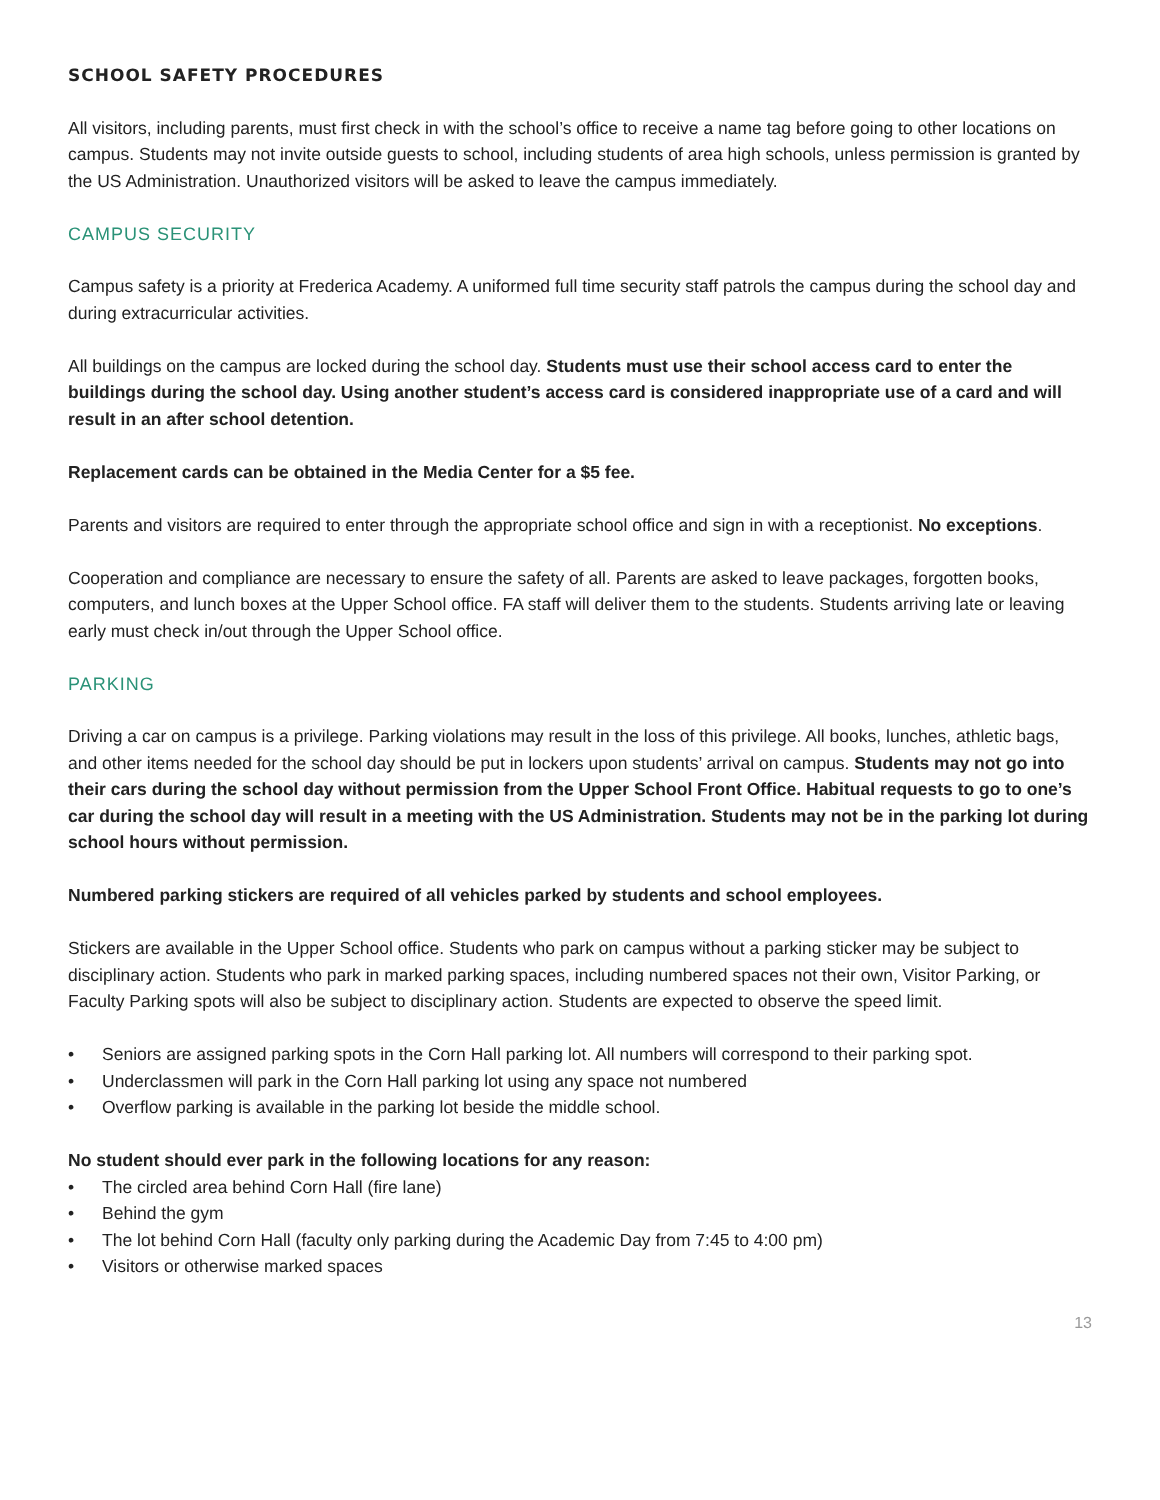SCHOOL SAFETY PROCEDURES
All visitors, including parents, must first check in with the school’s office to receive a name tag before going to other locations on campus. Students may not invite outside guests to school, including students of area high schools, unless permission is granted by the US Administration. Unauthorized visitors will be asked to leave the campus immediately.
CAMPUS SECURITY
Campus safety is a priority at Frederica Academy. A uniformed full time security staff patrols the campus during the school day and during extracurricular activities.
All buildings on the campus are locked during the school day. Students must use their school access card to enter the buildings during the school day. Using another student’s access card is considered inappropriate use of a card and will result in an after school detention.
Replacement cards can be obtained in the Media Center for a $5 fee.
Parents and visitors are required to enter through the appropriate school office and sign in with a receptionist. No exceptions.
Cooperation and compliance are necessary to ensure the safety of all. Parents are asked to leave packages, forgotten books, computers, and lunch boxes at the Upper School office. FA staff will deliver them to the students. Students arriving late or leaving early must check in/out through the Upper School office.
PARKING
Driving a car on campus is a privilege. Parking violations may result in the loss of this privilege. All books, lunches, athletic bags, and other items needed for the school day should be put in lockers upon students’ arrival on campus. Students may not go into their cars during the school day without permission from the Upper School Front Office. Habitual requests to go to one’s car during the school day will result in a meeting with the US Administration. Students may not be in the parking lot during school hours without permission.
Numbered parking stickers are required of all vehicles parked by students and school employees.
Stickers are available in the Upper School office. Students who park on campus without a parking sticker may be subject to disciplinary action. Students who park in marked parking spaces, including numbered spaces not their own, Visitor Parking, or Faculty Parking spots will also be subject to disciplinary action. Students are expected to observe the speed limit.
• Seniors are assigned parking spots in the Corn Hall parking lot. All numbers will correspond to their parking spot.
• Underclassmen will park in the Corn Hall parking lot using any space not numbered
• Overflow parking is available in the parking lot beside the middle school.
No student should ever park in the following locations for any reason:
• The circled area behind Corn Hall (fire lane)
• Behind the gym
• The lot behind Corn Hall (faculty only parking during the Academic Day from 7:45 to 4:00 pm)
• Visitors or otherwise marked spaces
13